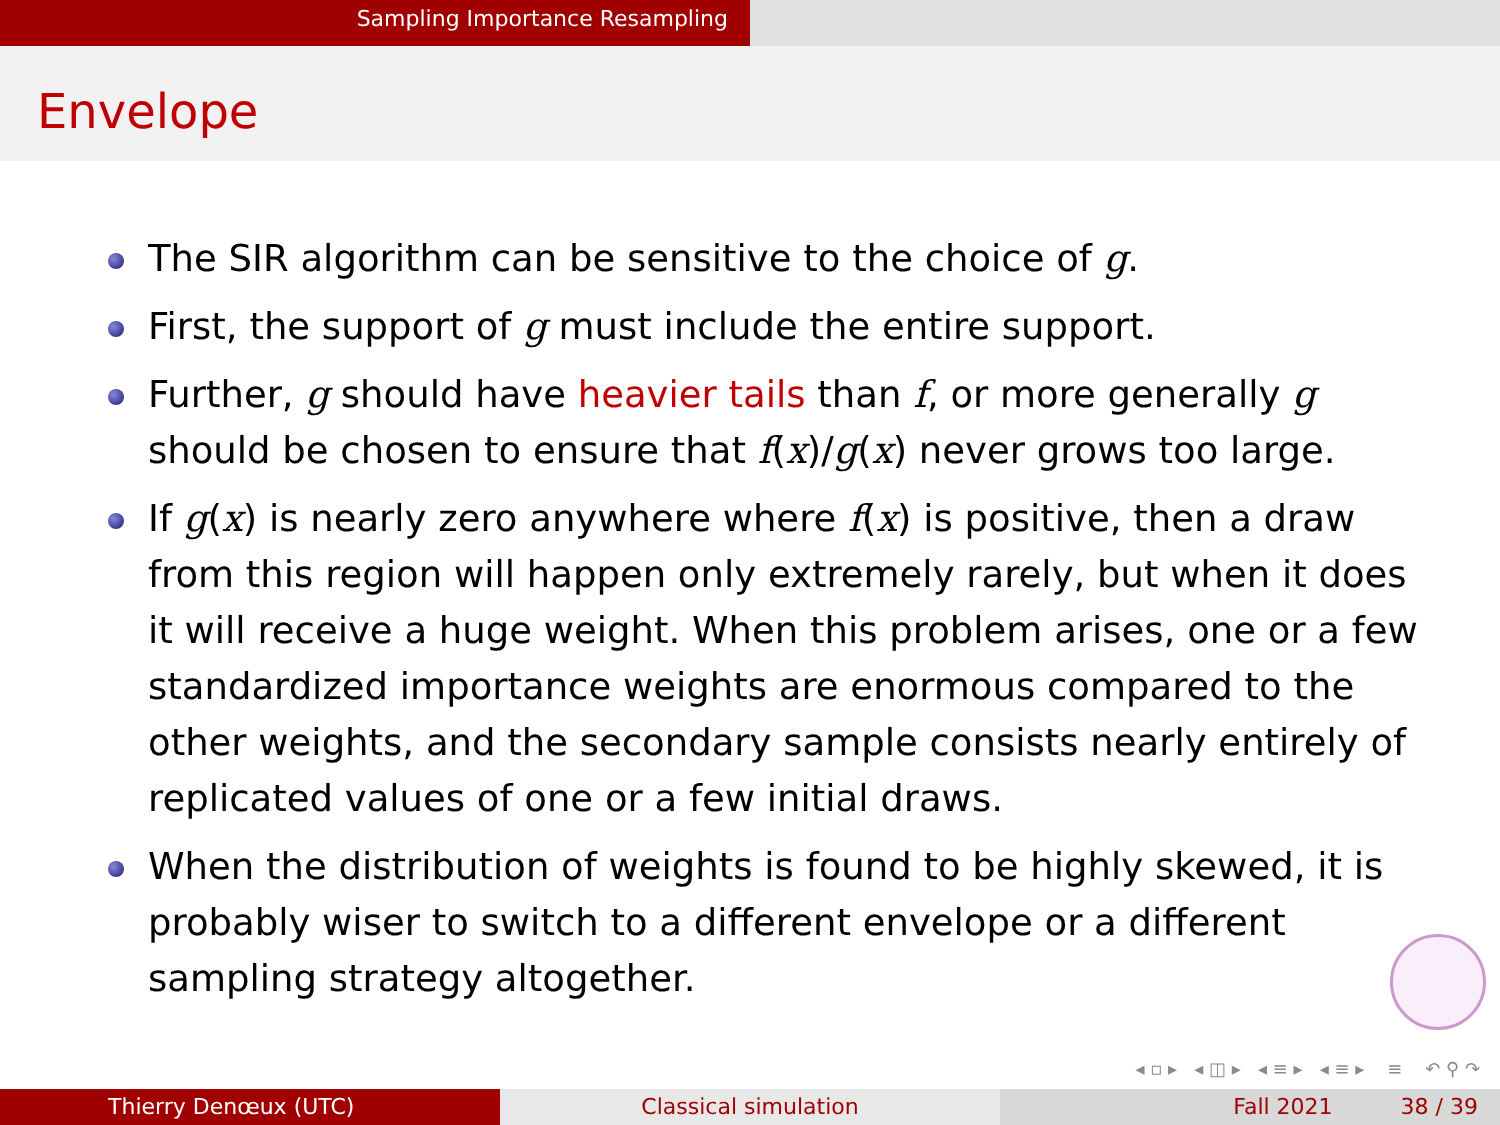Sampling Importance Resampling
Envelope
The SIR algorithm can be sensitive to the choice of g.
First, the support of g must include the entire support.
Further, g should have heavier tails than f, or more generally g should be chosen to ensure that f(x)/g(x) never grows too large.
If g(x) is nearly zero anywhere where f(x) is positive, then a draw from this region will happen only extremely rarely, but when it does it will receive a huge weight. When this problem arises, one or a few standardized importance weights are enormous compared to the other weights, and the secondary sample consists nearly entirely of replicated values of one or a few initial draws.
When the distribution of weights is found to be highly skewed, it is probably wiser to switch to a different envelope or a different sampling strategy altogether.
◂ ▫ ▸ ◂ ◫ ▸ ◂ ≡ ▸ ◂ ≡ ▸ ≡ ↶ ⚲ ↷
Thierry Denœux (UTC) Classical simulation Fall 2021 38 / 39